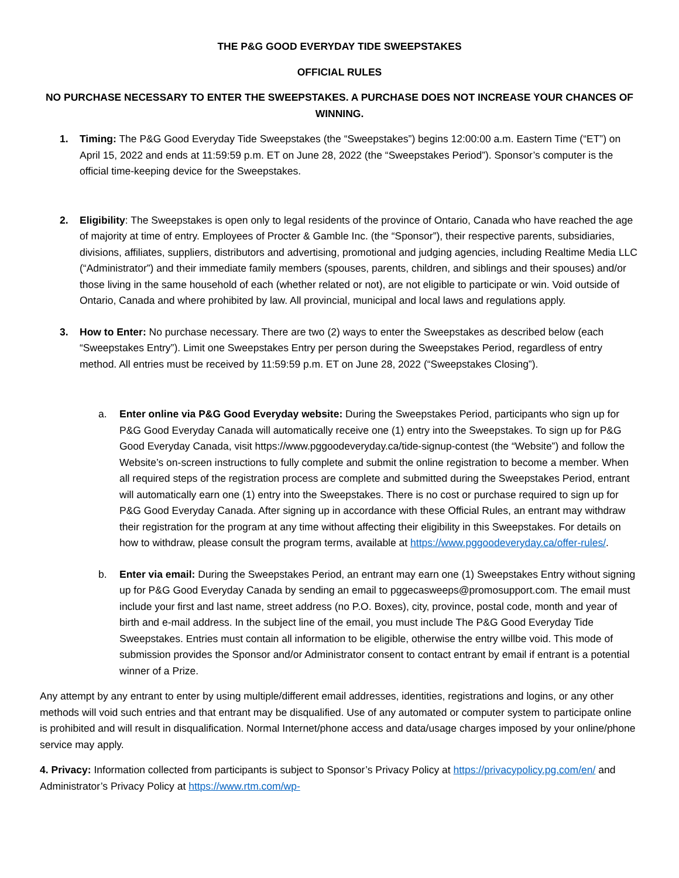THE P&G GOOD EVERYDAY TIDE SWEEPSTAKES
OFFICIAL RULES
NO PURCHASE NECESSARY TO ENTER THE SWEEPSTAKES. A PURCHASE DOES NOT INCREASE YOUR CHANCES OF WINNING.
1. Timing: The P&G Good Everyday Tide Sweepstakes (the “Sweepstakes”) begins 12:00:00 a.m. Eastern Time (“ET”) on April 15, 2022 and ends at 11:59:59 p.m. ET on June 28, 2022 (the “Sweepstakes Period”). Sponsor’s computer is the official time-keeping device for the Sweepstakes.
2. Eligibility: The Sweepstakes is open only to legal residents of the province of Ontario, Canada who have reached the age of majority at time of entry. Employees of Procter & Gamble Inc. (the “Sponsor”), their respective parents, subsidiaries, divisions, affiliates, suppliers, distributors and advertising, promotional and judging agencies, including Realtime Media LLC (“Administrator”) and their immediate family members (spouses, parents, children, and siblings and their spouses) and/or those living in the same household of each (whether related or not), are not eligible to participate or win. Void outside of Ontario, Canada and where prohibited by law. All provincial, municipal and local laws and regulations apply.
3. How to Enter: No purchase necessary. There are two (2) ways to enter the Sweepstakes as described below (each “Sweepstakes Entry”). Limit one Sweepstakes Entry per person during the Sweepstakes Period, regardless of entry method. All entries must be received by 11:59:59 p.m. ET on June 28, 2022 (“Sweepstakes Closing”).
a. Enter online via P&G Good Everyday website: During the Sweepstakes Period, participants who sign up for P&G Good Everyday Canada will automatically receive one (1) entry into the Sweepstakes. To sign up for P&G Good Everyday Canada, visit https://www.pggoodeveryday.ca/tide-signup-contest (the “Website”) and follow the Website’s on-screen instructions to fully complete and submit the online registration to become a member. When all required steps of the registration process are complete and submitted during the Sweepstakes Period, entrant will automatically earn one (1) entry into the Sweepstakes. There is no cost or purchase required to sign up for P&G Good Everyday Canada. After signing up in accordance with these Official Rules, an entrant may withdraw their registration for the program at any time without affecting their eligibility in this Sweepstakes. For details on how to withdraw, please consult the program terms, available at https://www.pggoodeveryday.ca/offer-rules/.
b. Enter via email: During the Sweepstakes Period, an entrant may earn one (1) Sweepstakes Entry without signing up for P&G Good Everyday Canada by sending an email to pggecasweeps@promosupport.com. The email must include your first and last name, street address (no P.O. Boxes), city, province, postal code, month and year of birth and e-mail address. In the subject line of the email, you must include The P&G Good Everyday Tide Sweepstakes. Entries must contain all information to be eligible, otherwise the entry willbe void. This mode of submission provides the Sponsor and/or Administrator consent to contact entrant by email if entrant is a potential winner of a Prize.
Any attempt by any entrant to enter by using multiple/different email addresses, identities, registrations and logins, or any other methods will void such entries and that entrant may be disqualified. Use of any automated or computer system to participate online is prohibited and will result in disqualification. Normal Internet/phone access and data/usage charges imposed by your online/phone service may apply.
4. Privacy: Information collected from participants is subject to Sponsor’s Privacy Policy at https://privacypolicy.pg.com/en/ and Administrator’s Privacy Policy at https://www.rtm.com/wp-